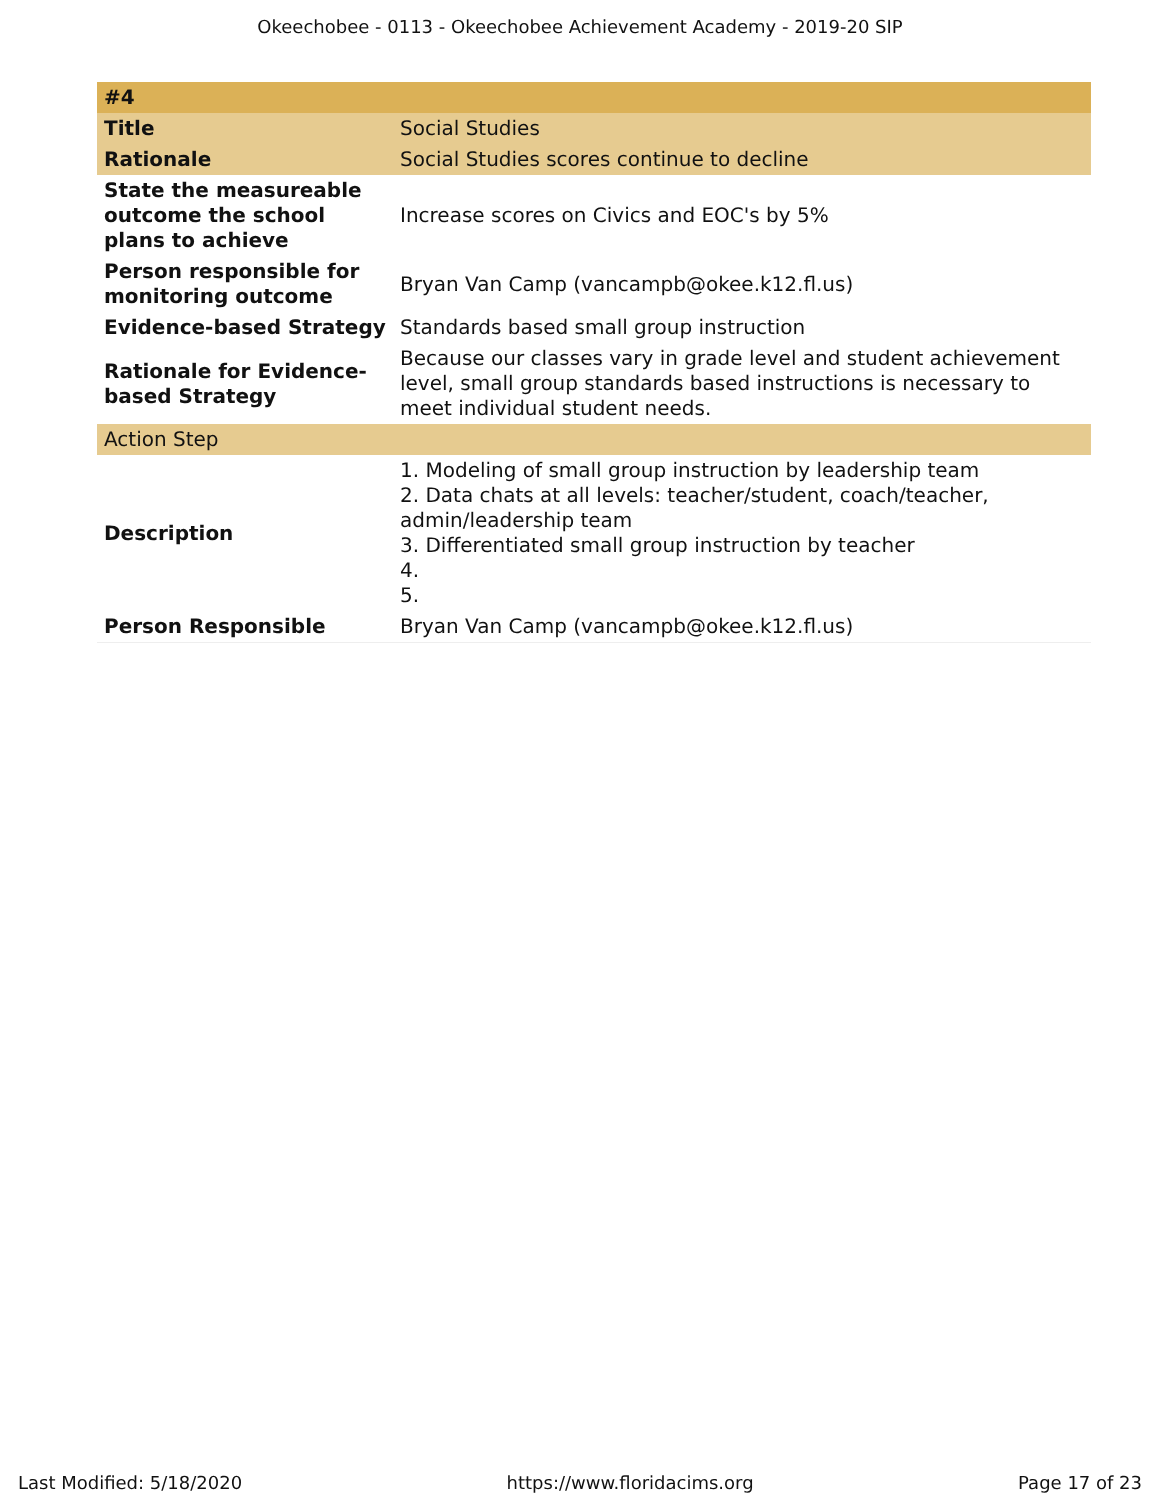Okeechobee - 0113 - Okeechobee Achievement Academy - 2019-20 SIP
| #4 | |
| Title | Social Studies |
| Rationale | Social Studies scores continue to decline |
| State the measureable outcome the school plans to achieve | Increase scores on Civics and EOC's by 5% |
| Person responsible for monitoring outcome | Bryan Van Camp (vancampb@okee.k12.fl.us) |
| Evidence-based Strategy | Standards based small group instruction |
| Rationale for Evidence-based Strategy | Because our classes vary in grade level and student achievement level, small group standards based instructions is necessary to meet individual student needs. |
| Action Step | |
| Description | 1. Modeling of small group instruction by leadership team 2. Data chats at all levels: teacher/student, coach/teacher, admin/leadership team 3. Differentiated small group instruction by teacher 4. 5. |
| Person Responsible | Bryan Van Camp (vancampb@okee.k12.fl.us) |
Last Modified: 5/18/2020 https://www.floridacims.org Page 17 of 23